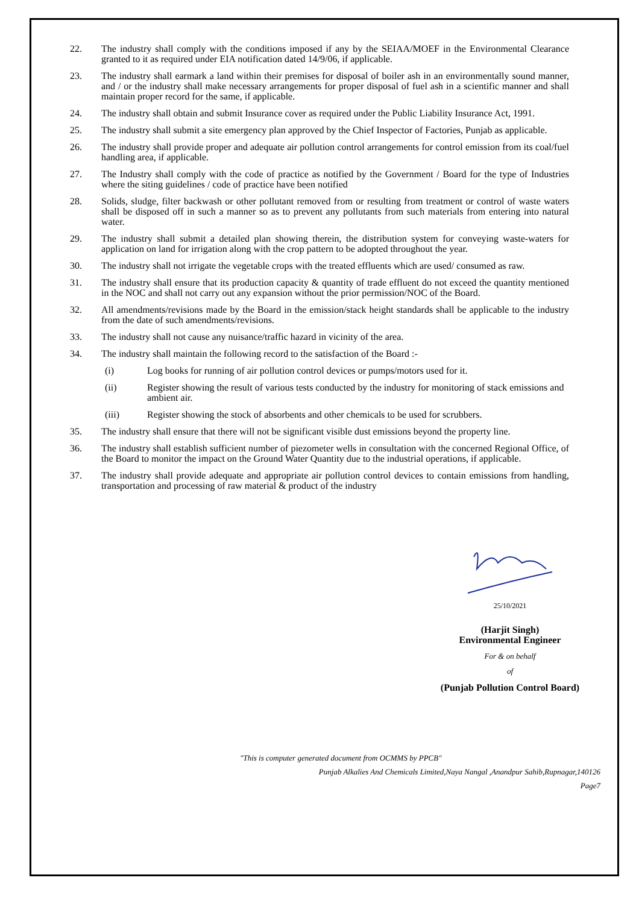22. The industry shall comply with the conditions imposed if any by the SEIAA/MOEF in the Environmental Clearance granted to it as required under EIA notification dated 14/9/06, if applicable.
23. The industry shall earmark a land within their premises for disposal of boiler ash in an environmentally sound manner, and / or the industry shall make necessary arrangements for proper disposal of fuel ash in a scientific manner and shall maintain proper record for the same, if applicable.
24. The industry shall obtain and submit Insurance cover as required under the Public Liability Insurance Act, 1991.
25. The industry shall submit a site emergency plan approved by the Chief Inspector of Factories, Punjab as applicable.
26. The industry shall provide proper and adequate air pollution control arrangements for control emission from its coal/fuel handling area, if applicable.
27. The Industry shall comply with the code of practice as notified by the Government / Board for the type of Industries where the siting guidelines / code of practice have been notified
28. Solids, sludge, filter backwash or other pollutant removed from or resulting from treatment or control of waste waters shall be disposed off in such a manner so as to prevent any pollutants from such materials from entering into natural water.
29. The industry shall submit a detailed plan showing therein, the distribution system for conveying waste-waters for application on land for irrigation along with the crop pattern to be adopted throughout the year.
30. The industry shall not irrigate the vegetable crops with the treated effluents which are used/ consumed as raw.
31. The industry shall ensure that its production capacity & quantity of trade effluent do not exceed the quantity mentioned in the NOC and shall not carry out any expansion without the prior permission/NOC of the Board.
32. All amendments/revisions made by the Board in the emission/stack height standards shall be applicable to the industry from the date of such amendments/revisions.
33. The industry shall not cause any nuisance/traffic hazard in vicinity of the area.
34. The industry shall maintain the following record to the satisfaction of the Board :-
(i) Log books for running of air pollution control devices or pumps/motors used for it.
(ii) Register showing the result of various tests conducted by the industry for monitoring of stack emissions and ambient air.
(iii) Register showing the stock of absorbents and other chemicals to be used for scrubbers.
35. The industry shall ensure that there will not be significant visible dust emissions beyond the property line.
36. The industry shall establish sufficient number of piezometer wells in consultation with the concerned Regional Office, of the Board to monitor the impact on the Ground Water Quantity due to the industrial operations, if applicable.
37. The industry shall provide adequate and appropriate air pollution control devices to contain emissions from handling, transportation and processing of raw material & product of the industry
25/10/2021
(Harjit Singh)
Environmental Engineer
For & on behalf
of
(Punjab Pollution Control Board)
"This is computer generated document from OCMMS by PPCB"
Punjab Alkalies And Chemicals Limited,Naya Nangal ,Anandpur Sahib,Rupnagar,140126
Page7